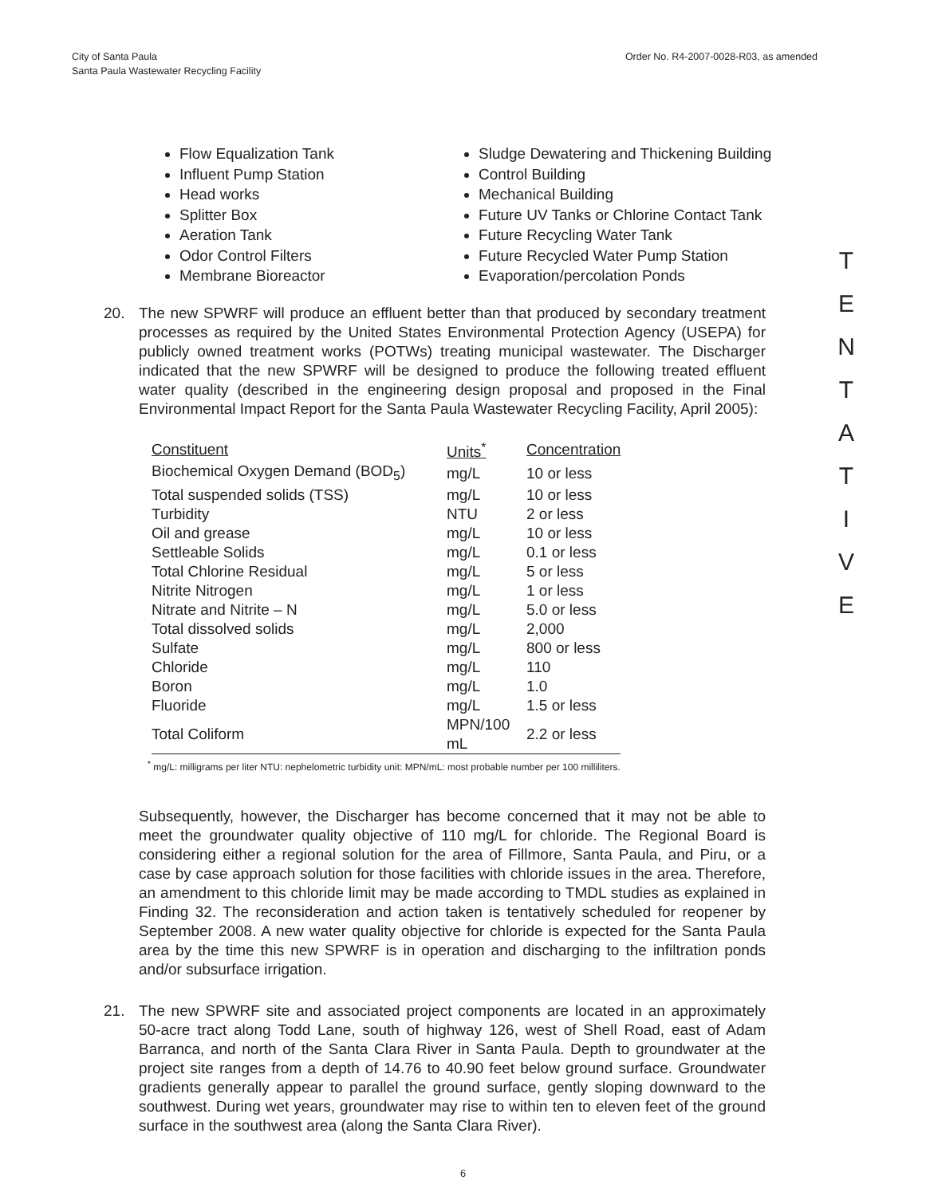City of Santa Paula
Santa Paula Wastewater Recycling Facility
Order No. R4-2007-0028-R03, as amended
Flow Equalization Tank
Influent Pump Station
Head works
Splitter Box
Aeration Tank
Odor Control Filters
Membrane Bioreactor
Sludge Dewatering and Thickening Building
Control Building
Mechanical Building
Future UV Tanks or Chlorine Contact Tank
Future Recycling Water Tank
Future Recycled Water Pump Station
Evaporation/percolation Ponds
T
E
N
T
A
T
I
V
E
20. The new SPWRF will produce an effluent better than that produced by secondary treatment processes as required by the United States Environmental Protection Agency (USEPA) for publicly owned treatment works (POTWs) treating municipal wastewater. The Discharger indicated that the new SPWRF will be designed to produce the following treated effluent water quality (described in the engineering design proposal and proposed in the Final Environmental Impact Report for the Santa Paula Wastewater Recycling Facility, April 2005):
| Constituent | Units<sup>*</sup> | Concentration |
| --- | --- | --- |
| Biochemical Oxygen Demand (BOD<sub>5</sub>) | mg/L | 10 or less |
| Total suspended solids (TSS) | mg/L | 10 or less |
| Turbidity | NTU | 2 or less |
| Oil and grease | mg/L | 10 or less |
| Settleable Solids | mg/L | 0.1 or less |
| Total Chlorine Residual | mg/L | 5 or less |
| Nitrite Nitrogen | mg/L | 1 or less |
| Nitrate and Nitrite – N | mg/L | 5.0 or less |
| Total dissolved solids | mg/L | 2,000 |
| Sulfate | mg/L | 800 or less |
| Chloride | mg/L | 110 |
| Boron | mg/L | 1.0 |
| Fluoride | mg/L | 1.5 or less |
| Total Coliform | MPN/100 mL | 2.2 or less |
<sup>*</sup> mg/L: milligrams per liter NTU: nephelometric turbidity unit: MPN/mL: most probable number per 100 milliliters.
Subsequently, however, the Discharger has become concerned that it may not be able to meet the groundwater quality objective of 110 mg/L for chloride. The Regional Board is considering either a regional solution for the area of Fillmore, Santa Paula, and Piru, or a case by case approach solution for those facilities with chloride issues in the area. Therefore, an amendment to this chloride limit may be made according to TMDL studies as explained in Finding 32. The reconsideration and action taken is tentatively scheduled for reopener by September 2008. A new water quality objective for chloride is expected for the Santa Paula area by the time this new SPWRF is in operation and discharging to the infiltration ponds and/or subsurface irrigation.
21. The new SPWRF site and associated project components are located in an approximately 50-acre tract along Todd Lane, south of highway 126, west of Shell Road, east of Adam Barranca, and north of the Santa Clara River in Santa Paula. Depth to groundwater at the project site ranges from a depth of 14.76 to 40.90 feet below ground surface. Groundwater gradients generally appear to parallel the ground surface, gently sloping downward to the southwest. During wet years, groundwater may rise to within ten to eleven feet of the ground surface in the southwest area (along the Santa Clara River).
6